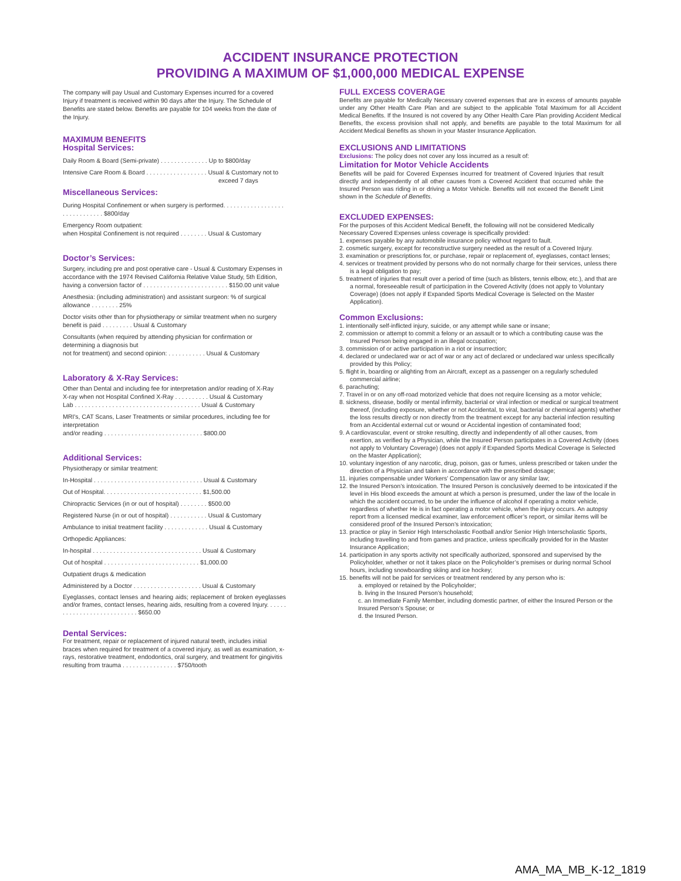ACCIDENT INSURANCE PROTECTION
PROVIDING A MAXIMUM OF $1,000,000 MEDICAL EXPENSE
The company will pay Usual and Customary Expenses incurred for a covered Injury if treatment is received within 90 days after the Injury. The Schedule of Benefits are stated below. Benefits are payable for 104 weeks from the date of the Injury.
MAXIMUM BENEFITS
Hospital Services:
Daily Room & Board (Semi-private) . . . . . . . . . . . . . . Up to $800/day
Intensive Care Room & Board . . . . . . . . . . . . . . . . . . Usual & Customary not to
exceed 7 days
Miscellaneous Services:
During Hospital Confinement or when surgery is performed. . . . . . . . . . . . . . . . . . . . . . . . . . . . . . $800/day
Emergency Room outpatient:
when Hospital Confinement is not required . . . . . . . . Usual & Customary
Doctor’s Services:
Surgery, including pre and post operative care - Usual & Customary Expenses in accordance with the 1974 Revised California Relative Value Study, 5th Edition, having a conversion factor of . . . . . . . . . . . . . . . . . . . . . . . . . $150.00 unit value
Anesthesia: (including administration) and assistant surgeon: % of surgical allowance . . . . . . . . 25%
Doctor visits other than for physiotherapy or similar treatment when no surgery benefit is paid . . . . . . . . . Usual & Customary
Consultants (when required by attending physician for confirmation or determining a diagnosis but
not for treatment) and second opinion: . . . . . . . . . . . Usual & Customary
Laboratory & X-Ray Services:
Other than Dental and including fee for interpretation and/or reading of X-Ray
X-ray when not Hospital Confined X-Ray . . . . . . . . . . Usual & Customary
Lab . . . . . . . . . . . . . . . . . . . . . . . . . . . . . . . . . . . . . Usual & Customary
MRI's, CAT Scans, Laser Treatments or similar procedures, including fee for interpretation
and/or reading . . . . . . . . . . . . . . . . . . . . . . . . . . . . . $800.00
Additional Services:
Physiotherapy or similar treatment:
In-Hospital . . . . . . . . . . . . . . . . . . . . . . . . . . . . . . . . Usual & Customary
Out of Hospital. . . . . . . . . . . . . . . . . . . . . . . . . . . . . $1,500.00
Chiropractic Services (in or out of hospital) . . . . . . . . $500.00
Registered Nurse (in or out of hospital) . . . . . . . . . . . Usual & Customary
Ambulance to initial treatment facility . . . . . . . . . . . . . Usual & Customary
Orthopedic Appliances:
In-hospital . . . . . . . . . . . . . . . . . . . . . . . . . . . . . . . . Usual & Customary
Out of hospital . . . . . . . . . . . . . . . . . . . . . . . . . . . . $1,000.00
Outpatient drugs & medication
Administered by a Doctor . . . . . . . . . . . . . . . . . . . . Usual & Customary
Eyeglasses, contact lenses and hearing aids; replacement of broken eyeglasses and/or frames, contact lenses, hearing aids, resulting from a covered Injury. . . . . . . . . . . . . . . . . . . . . . . . . . . . $650.00
Dental Services:
For treatment, repair or replacement of injured natural teeth, includes initial braces when required for treatment of a covered injury, as well as examination, x-rays, restorative treatment, endodontics, oral surgery, and treatment for gingivitis resulting from trauma . . . . . . . . . . . . . . . . $750/tooth
FULL EXCESS COVERAGE
Benefits are payable for Medically Necessary covered expenses that are in excess of amounts payable under any Other Health Care Plan and are subject to the applicable Total Maximum for all Accident Medical Benefits. If the Insured is not covered by any Other Health Care Plan providing Accident Medical Benefits, the excess provision shall not apply, and benefits are payable to the total Maximum for all Accident Medical Benefits as shown in your Master Insurance Application.
EXCLUSIONS AND LIMITATIONS
Exclusions: The policy does not cover any loss incurred as a result of:
Limitation for Motor Vehicle Accidents
Benefits will be paid for Covered Expenses incurred for treatment of Covered Injuries that result directly and independently of all other causes from a Covered Accident that occurred while the Insured Person was riding in or driving a Motor Vehicle. Benefits will not exceed the Benefit Limit shown in the Schedule of Benefits.
EXCLUDED EXPENSES:
For the purposes of this Accident Medical Benefit, the following will not be considered Medically Necessary Covered Expenses unless coverage is specifically provided:
1. expenses payable by any automobile insurance policy without regard to fault.
2. cosmetic surgery, except for reconstructive surgery needed as the result of a Covered Injury.
3. examination or prescriptions for, or purchase, repair or replacement of, eyeglasses, contact lenses;
4. services or treatment provided by persons who do not normally charge for their services, unless there is a legal obligation to pay;
5. treatment of injuries that result over a period of time (such as blisters, tennis elbow, etc.), and that are a normal, foreseeable result of participation in the Covered Activity (does not apply to Voluntary Coverage) (does not apply if Expanded Sports Medical Coverage is Selected on the Master Application).
Common Exclusions:
1. intentionally self-inflicted injury, suicide, or any attempt while sane or insane;
2. commission or attempt to commit a felony or an assault or to which a contributing cause was the Insured Person being engaged in an illegal occupation;
3. commission of or active participation in a riot or insurrection;
4. declared or undeclared war or act of war or any act of declared or undeclared war unless specifically provided by this Policy;
5. flight in, boarding or alighting from an Aircraft, except as a passenger on a regularly scheduled commercial airline;
6. parachuting;
7. Travel in or on any off-road motorized vehicle that does not require licensing as a motor vehicle;
8. sickness, disease, bodily or mental infirmity, bacterial or viral infection or medical or surgical treatment thereof, (including exposure, whether or not Accidental, to viral, bacterial or chemical agents) whether the loss results directly or non directly from the treatment except for any bacterial infection resulting from an Accidental external cut or wound or Accidental ingestion of contaminated food;
9. A cardiovascular, event or stroke resulting, directly and independently of all other causes, from exertion, as verified by a Physician, while the Insured Person participates in a Covered Activity (does not apply to Voluntary Coverage) (does not apply if Expanded Sports Medical Coverage is Selected on the Master Application);
10. voluntary ingestion of any narcotic, drug, poison, gas or fumes, unless prescribed or taken under the direction of a Physician and taken in accordance with the prescribed dosage;
11. injuries compensable under Workers’ Compensation law or any similar law;
12. the Insured Person’s intoxication. The Insured Person is conclusively deemed to be intoxicated if the level in His blood exceeds the amount at which a person is presumed, under the law of the locale in which the accident occurred, to be under the influence of alcohol if operating a motor vehicle, regardless of whether He is in fact operating a motor vehicle, when the injury occurs. An autopsy report from a licensed medical examiner, law enforcement officer’s report, or similar items will be considered proof of the Insured Person’s intoxication;
13. practice or play in Senior High Interscholastic Football and/or Senior High Interscholastic Sports, including travelling to and from games and practice, unless specifically provided for in the Master Insurance Application;
14. participation in any sports activity not specifically authorized, sponsored and supervised by the Policyholder, whether or not it takes place on the Policyholder’s premises or during normal School hours, including snowboarding skiing and ice hockey;
15. benefits will not be paid for services or treatment rendered by any person who is:
a. employed or retained by the Policyholder;
b. living in the Insured Person’s household;
c. an Immediate Family Member, including domestic partner, of either the Insured Person or the Insured Person’s Spouse; or
d. the Insured Person.
AMA_MA_MB_K-12_1819